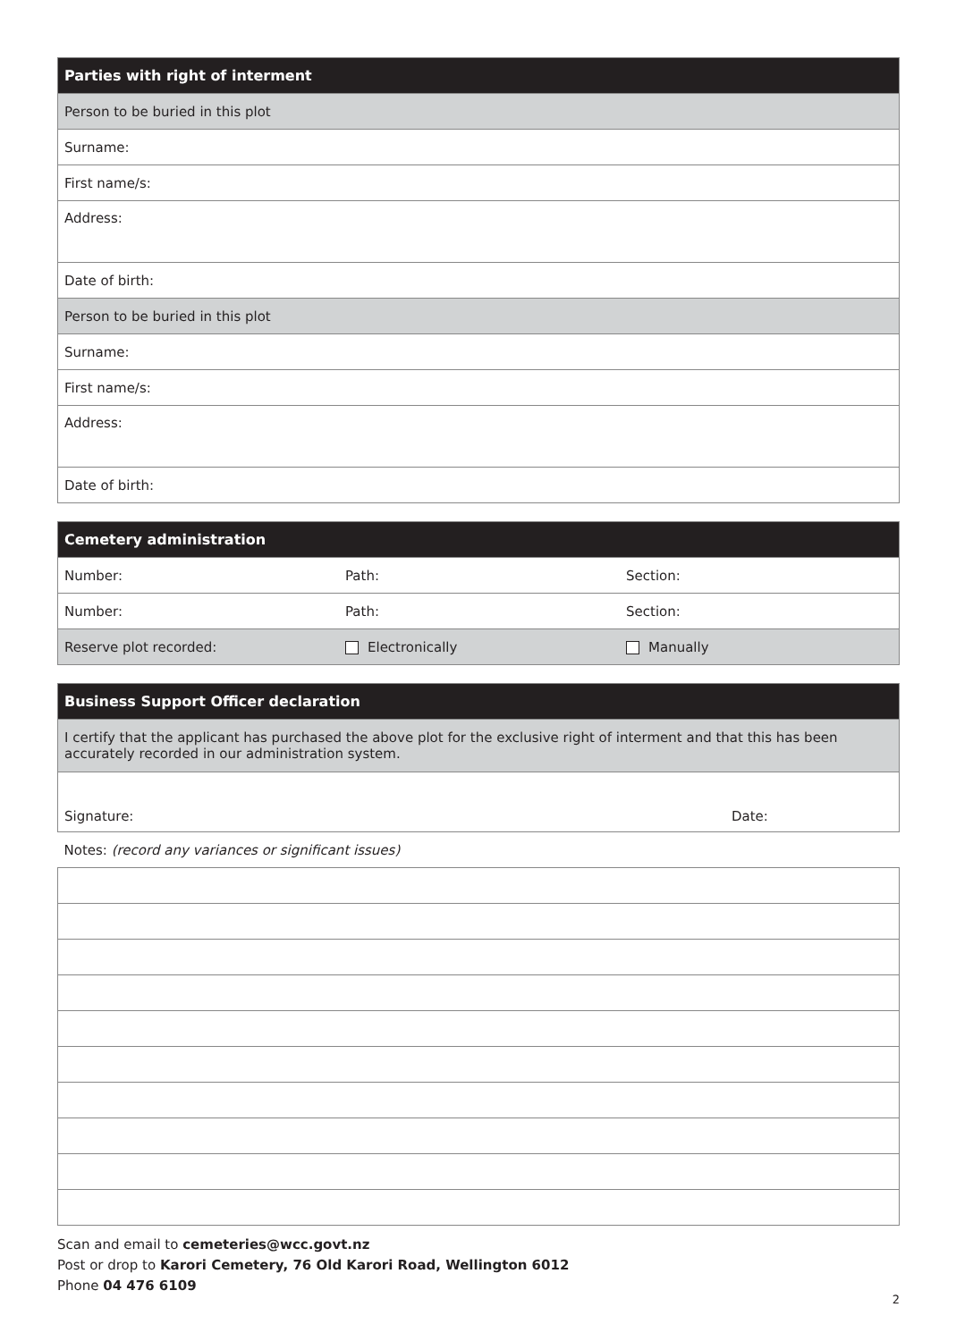| Parties with right of interment |
| --- |
| Person to be buried in this plot |
| Surname: |
| First name/s: |
| Address: |
| Date of birth: |
| Person to be buried in this plot |
| Surname: |
| First name/s: |
| Address: |
| Date of birth: |
| Cemetery administration | | |
| --- | --- | --- |
| Number: | Path: | Section: |
| Number: | Path: | Section: |
| Reserve plot recorded: | Electronically | Manually |
| Business Support Officer declaration | |
| --- | --- |
| I certify that the applicant has purchased the above plot for the exclusive right of interment and that this has been accurately recorded in our administration system. | |
| Signature: | Date: |
| Notes: (record any variances or significant issues) | |
Scan and email to cemeteries@wcc.govt.nz
Post or drop to Karori Cemetery, 76 Old Karori Road, Wellington 6012
Phone 04 476 6109
2